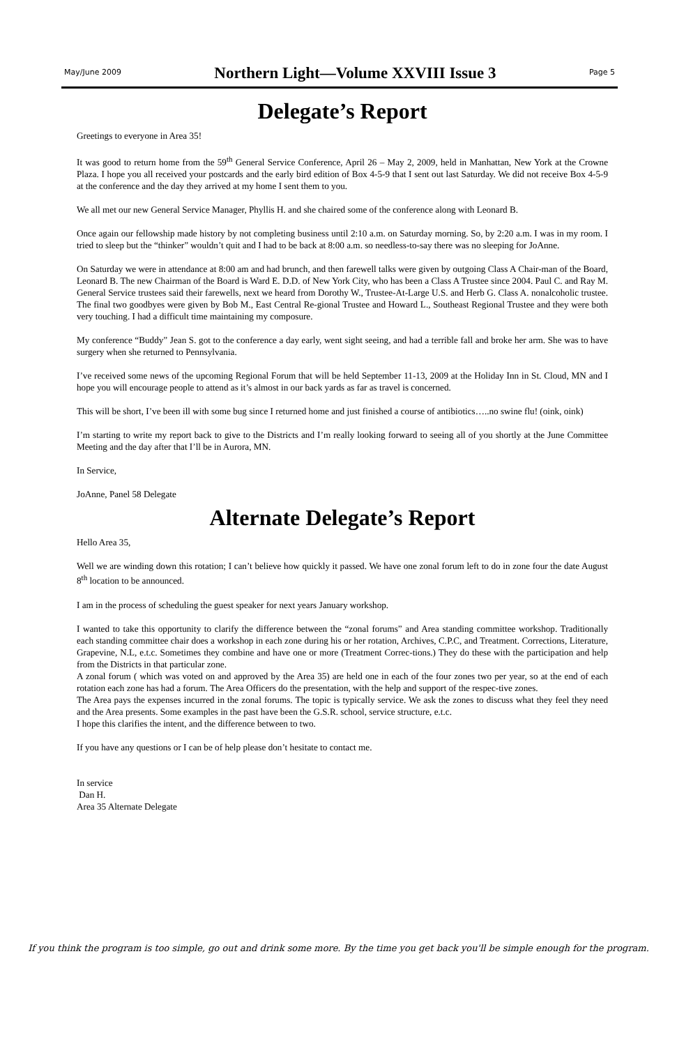May/June 2009 Northern Light—Volume XXVIII Issue 3 Page 5
Delegate’s Report
Greetings to everyone in Area 35!
It was good to return home from the 59<sup>th</sup> General Service Conference, April 26 – May 2, 2009, held in Manhattan, New York at the Crowne Plaza. I hope you all received your postcards and the early bird edition of Box 4-5-9 that I sent out last Saturday. We did not receive Box 4-5-9 at the conference and the day they arrived at my home I sent them to you.
We all met our new General Service Manager, Phyllis H. and she chaired some of the conference along with Leonard B.
Once again our fellowship made history by not completing business until 2:10 a.m. on Saturday morning. So, by 2:20 a.m. I was in my room. I tried to sleep but the “thinker” wouldn’t quit and I had to be back at 8:00 a.m. so needless-to-say there was no sleeping for JoAnne.
On Saturday we were in attendance at 8:00 am and had brunch, and then farewell talks were given by outgoing Class A Chair-man of the Board, Leonard B. The new Chairman of the Board is Ward E. D.D. of New York City, who has been a Class A Trustee since 2004. Paul C. and Ray M. General Service trustees said their farewells, next we heard from Dorothy W., Trustee-At-Large U.S. and Herb G. Class A. nonalcoholic trustee. The final two goodbyes were given by Bob M., East Central Re-gional Trustee and Howard L., Southeast Regional Trustee and they were both very touching. I had a difficult time maintaining my composure.
My conference “Buddy” Jean S. got to the conference a day early, went sight seeing, and had a terrible fall and broke her arm. She was to have surgery when she returned to Pennsylvania.
I’ve received some news of the upcoming Regional Forum that will be held September 11-13, 2009 at the Holiday Inn in St. Cloud, MN and I hope you will encourage people to attend as it’s almost in our back yards as far as travel is concerned.
This will be short, I’ve been ill with some bug since I returned home and just finished a course of antibiotics…..no swine flu! (oink, oink)
I’m starting to write my report back to give to the Districts and I’m really looking forward to seeing all of you shortly at the June Committee Meeting and the day after that I’ll be in Aurora, MN.
In Service,
JoAnne, Panel 58 Delegate
Alternate Delegate’s Report
Hello Area 35,
Well we are winding down this rotation; I can’t believe how quickly it passed. We have one zonal forum left to do in zone four the date August 8<sup>th</sup> location to be announced.
I am in the process of scheduling the guest speaker for next years January workshop.
I wanted to take this opportunity to clarify the difference between the “zonal forums” and Area standing committee workshop. Traditionally each standing committee chair does a workshop in each zone during his or her rotation, Archives, C.P.C, and Treatment. Corrections, Literature, Grapevine, N.L, e.t.c. Sometimes they combine and have one or more (Treatment Correc-tions.) They do these with the participation and help from the Districts in that particular zone.
A zonal forum ( which was voted on and approved by the Area 35) are held one in each of the four zones two per year, so at the end of each rotation each zone has had a forum. The Area Officers do the presentation, with the help and support of the respec-tive zones.
The Area pays the expenses incurred in the zonal forums. The topic is typically service. We ask the zones to discuss what they feel they need and the Area presents. Some examples in the past have been the G.S.R. school, service structure, e.t.c.
I hope this clarifies the intent, and the difference between to two.
If you have any questions or I can be of help please don’t hesitate to contact me.
In service
Dan H.
Area 35 Alternate Delegate
If you think the program is too simple, go out and drink some more. By the time you get back you'll be simple enough for the program.